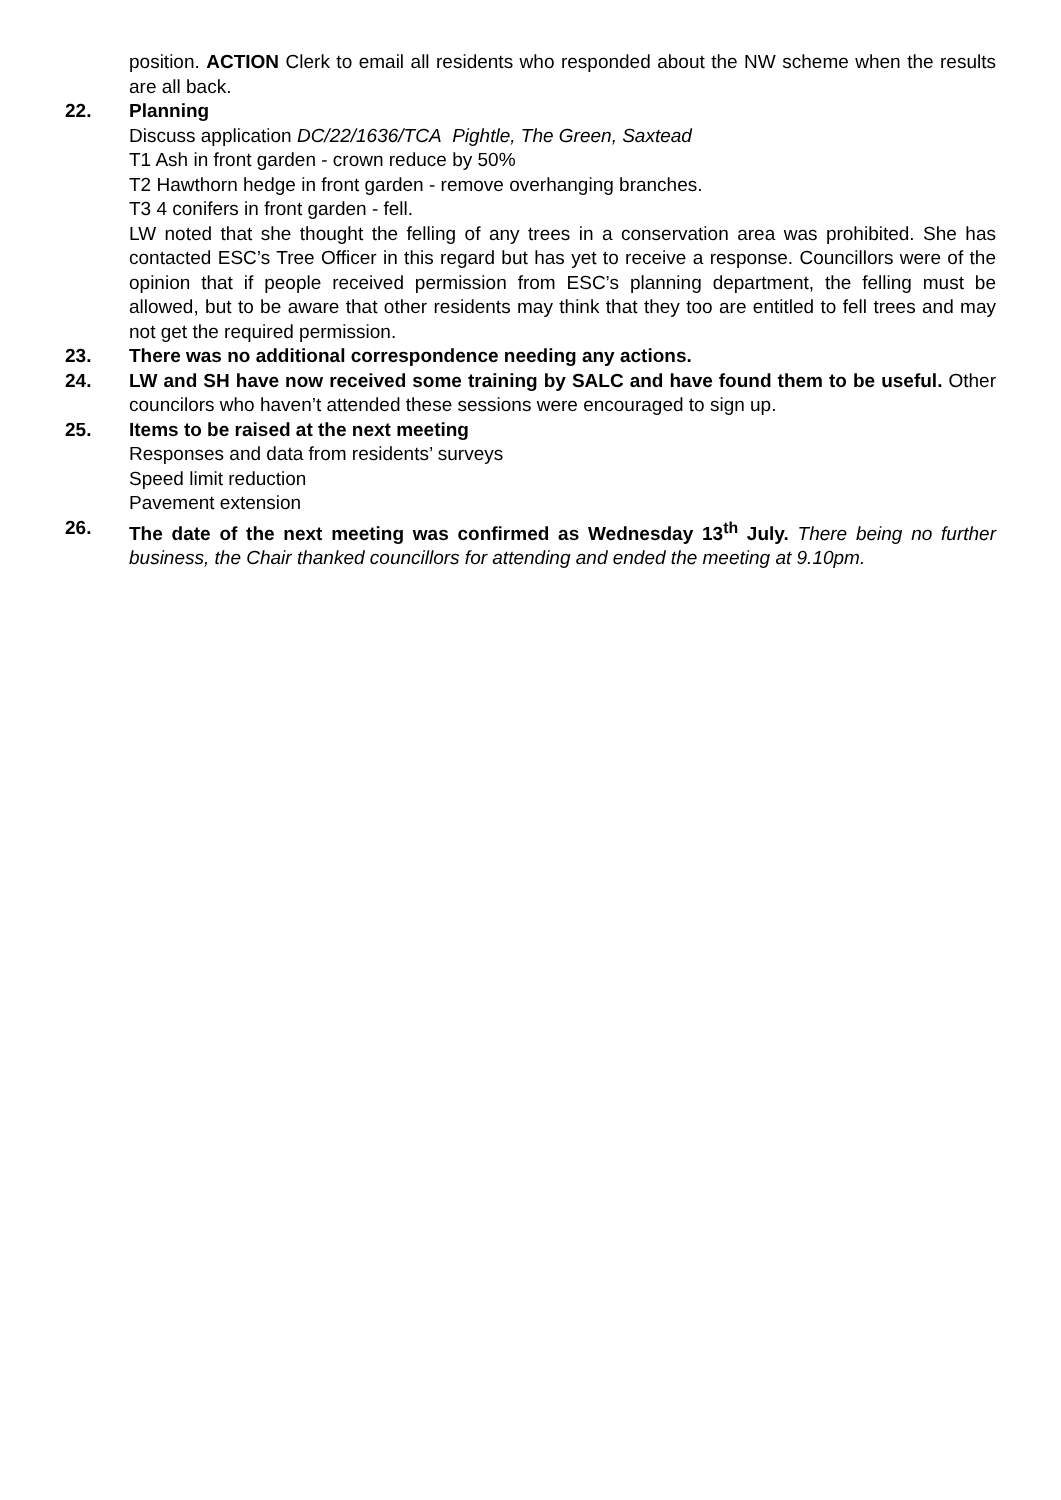position. ACTION Clerk to email all residents who responded about the NW scheme when the results are all back.
22. Planning
Discuss application DC/22/1636/TCA Pightle, The Green, Saxtead
T1 Ash in front garden - crown reduce by 50%
T2 Hawthorn hedge in front garden - remove overhanging branches.
T3 4 conifers in front garden - fell.
LW noted that she thought the felling of any trees in a conservation area was prohibited. She has contacted ESC’s Tree Officer in this regard but has yet to receive a response. Councillors were of the opinion that if people received permission from ESC’s planning department, the felling must be allowed, but to be aware that other residents may think that they too are entitled to fell trees and may not get the required permission.
23. There was no additional correspondence needing any actions.
24. LW and SH have now received some training by SALC and have found them to be useful. Other councilors who haven’t attended these sessions were encouraged to sign up.
25. Items to be raised at the next meeting
Responses and data from residents’ surveys
Speed limit reduction
Pavement extension
26. The date of the next meeting was confirmed as Wednesday 13<sup>th</sup> July. There being no further business, the Chair thanked councillors for attending and ended the meeting at 9.10pm.